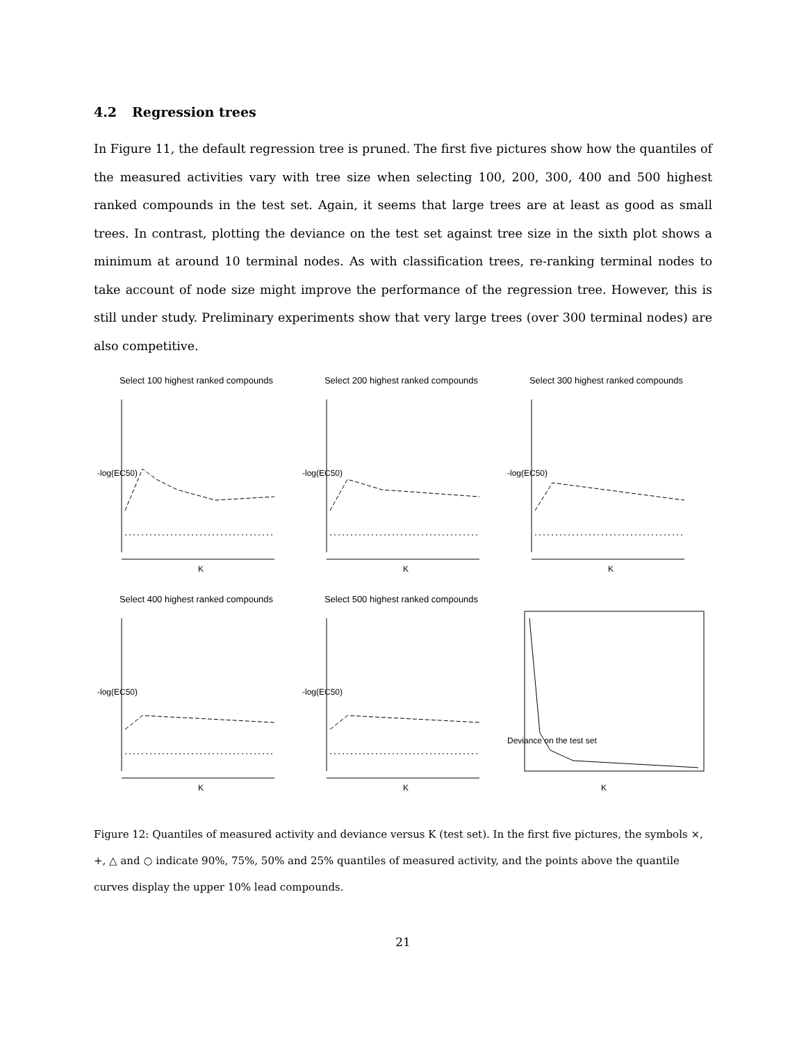4.2 Regression trees
In Figure 11, the default regression tree is pruned. The first five pictures show how the quantiles of the measured activities vary with tree size when selecting 100, 200, 300, 400 and 500 highest ranked compounds in the test set. Again, it seems that large trees are at least as good as small trees. In contrast, plotting the deviance on the test set against tree size in the sixth plot shows a minimum at around 10 terminal nodes. As with classification trees, re-ranking terminal nodes to take account of node size might improve the performance of the regression tree. However, this is still under study. Preliminary experiments show that very large trees (over 300 terminal nodes) are also competitive.
Select 100 highest ranked compounds
-log(EC50)
K
Select 200 highest ranked compounds
-log(EC50)
K
Select 300 highest ranked compounds
-log(EC50)
K
Select 400 highest ranked compounds
-log(EC50)
K
Select 500 highest ranked compounds
-log(EC50)
K
Deviance on the test set
K
Figure 12: Quantiles of measured activity and deviance versus K (test set). In the first five pictures, the symbols ×, +, △ and ○ indicate 90%, 75%, 50% and 25% quantiles of measured activity, and the points above the quantile curves display the upper 10% lead compounds.
21